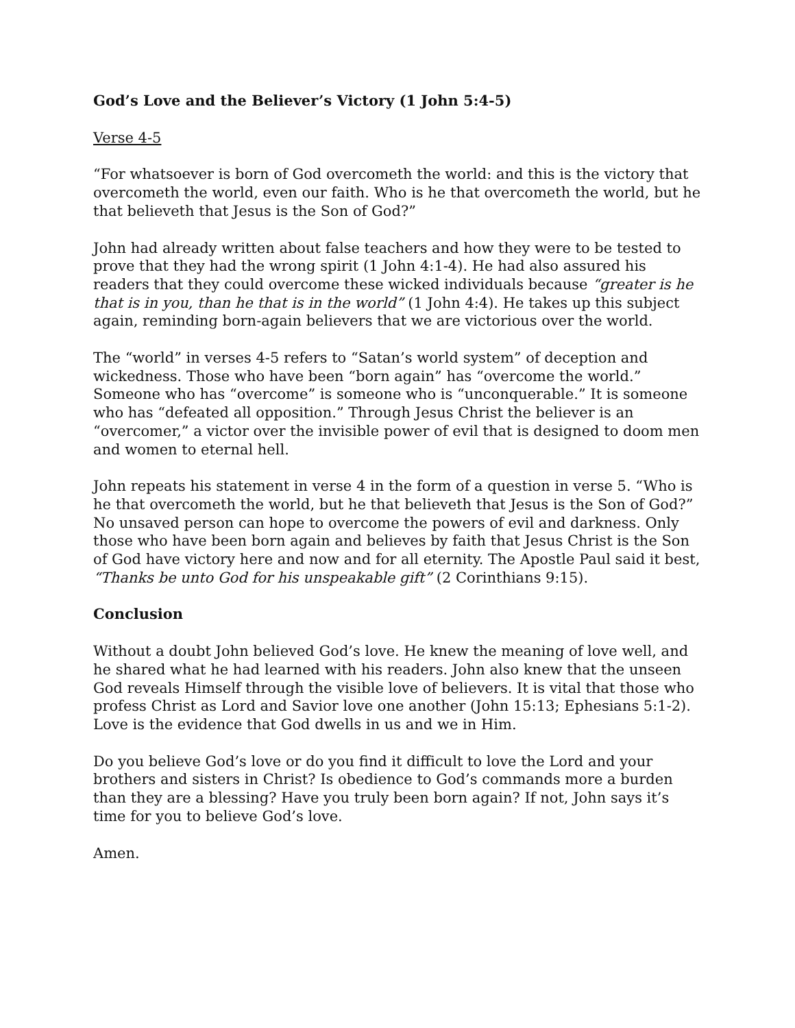God’s Love and the Believer’s Victory (1 John 5:4-5)
Verse 4-5
“For whatsoever is born of God overcometh the world: and this is the victory that overcometh the world, even our faith. Who is he that overcometh the world, but he that believeth that Jesus is the Son of God?”
John had already written about false teachers and how they were to be tested to prove that they had the wrong spirit (1 John 4:1-4). He had also assured his readers that they could overcome these wicked individuals because “greater is he that is in you, than he that is in the world” (1 John 4:4). He takes up this subject again, reminding born-again believers that we are victorious over the world.
The “world” in verses 4-5 refers to “Satan’s world system” of deception and wickedness. Those who have been “born again” has “overcome the world.” Someone who has “overcome” is someone who is “unconquerable.” It is someone who has “defeated all opposition.” Through Jesus Christ the believer is an “overcomer,” a victor over the invisible power of evil that is designed to doom men and women to eternal hell.
John repeats his statement in verse 4 in the form of a question in verse 5. “Who is he that overcometh the world, but he that believeth that Jesus is the Son of God?” No unsaved person can hope to overcome the powers of evil and darkness. Only those who have been born again and believes by faith that Jesus Christ is the Son of God have victory here and now and for all eternity. The Apostle Paul said it best, “Thanks be unto God for his unspeakable gift” (2 Corinthians 9:15).
Conclusion
Without a doubt John believed God’s love. He knew the meaning of love well, and he shared what he had learned with his readers. John also knew that the unseen God reveals Himself through the visible love of believers. It is vital that those who profess Christ as Lord and Savior love one another (John 15:13; Ephesians 5:1-2). Love is the evidence that God dwells in us and we in Him.
Do you believe God’s love or do you find it difficult to love the Lord and your brothers and sisters in Christ? Is obedience to God’s commands more a burden than they are a blessing? Have you truly been born again? If not, John says it’s time for you to believe God’s love.
Amen.